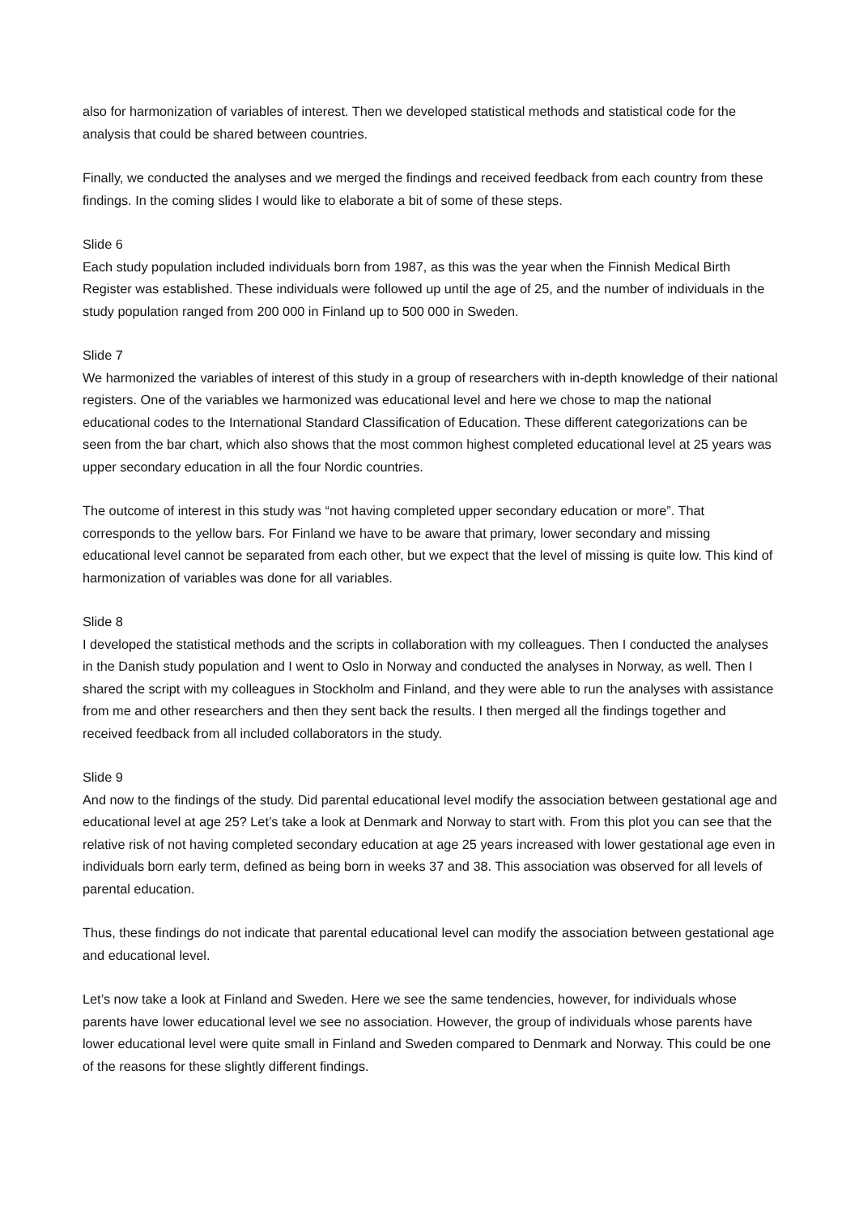also for harmonization of variables of interest. Then we developed statistical methods and statistical code for the analysis that could be shared between countries.
Finally, we conducted the analyses and we merged the findings and received feedback from each country from these findings. In the coming slides I would like to elaborate a bit of some of these steps.
Slide 6
Each study population included individuals born from 1987, as this was the year when the Finnish Medical Birth Register was established. These individuals were followed up until the age of 25, and the number of individuals in the study population ranged from 200 000 in Finland up to 500 000 in Sweden.
Slide 7
We harmonized the variables of interest of this study in a group of researchers with in-depth knowledge of their national registers. One of the variables we harmonized was educational level and here we chose to map the national educational codes to the International Standard Classification of Education. These different categorizations can be seen from the bar chart, which also shows that the most common highest completed educational level at 25 years was upper secondary education in all the four Nordic countries.
The outcome of interest in this study was “not having completed upper secondary education or more”. That corresponds to the yellow bars. For Finland we have to be aware that primary, lower secondary and missing educational level cannot be separated from each other, but we expect that the level of missing is quite low. This kind of harmonization of variables was done for all variables.
Slide 8
I developed the statistical methods and the scripts in collaboration with my colleagues. Then I conducted the analyses in the Danish study population and I went to Oslo in Norway and conducted the analyses in Norway, as well. Then I shared the script with my colleagues in Stockholm and Finland, and they were able to run the analyses with assistance from me and other researchers and then they sent back the results. I then merged all the findings together and received feedback from all included collaborators in the study.
Slide 9
And now to the findings of the study. Did parental educational level modify the association between gestational age and educational level at age 25? Let’s take a look at Denmark and Norway to start with. From this plot you can see that the relative risk of not having completed secondary education at age 25 years increased with lower gestational age even in individuals born early term, defined as being born in weeks 37 and 38. This association was observed for all levels of parental education.
Thus, these findings do not indicate that parental educational level can modify the association between gestational age and educational level.
Let’s now take a look at Finland and Sweden. Here we see the same tendencies, however, for individuals whose parents have lower educational level we see no association. However, the group of individuals whose parents have lower educational level were quite small in Finland and Sweden compared to Denmark and Norway. This could be one of the reasons for these slightly different findings.